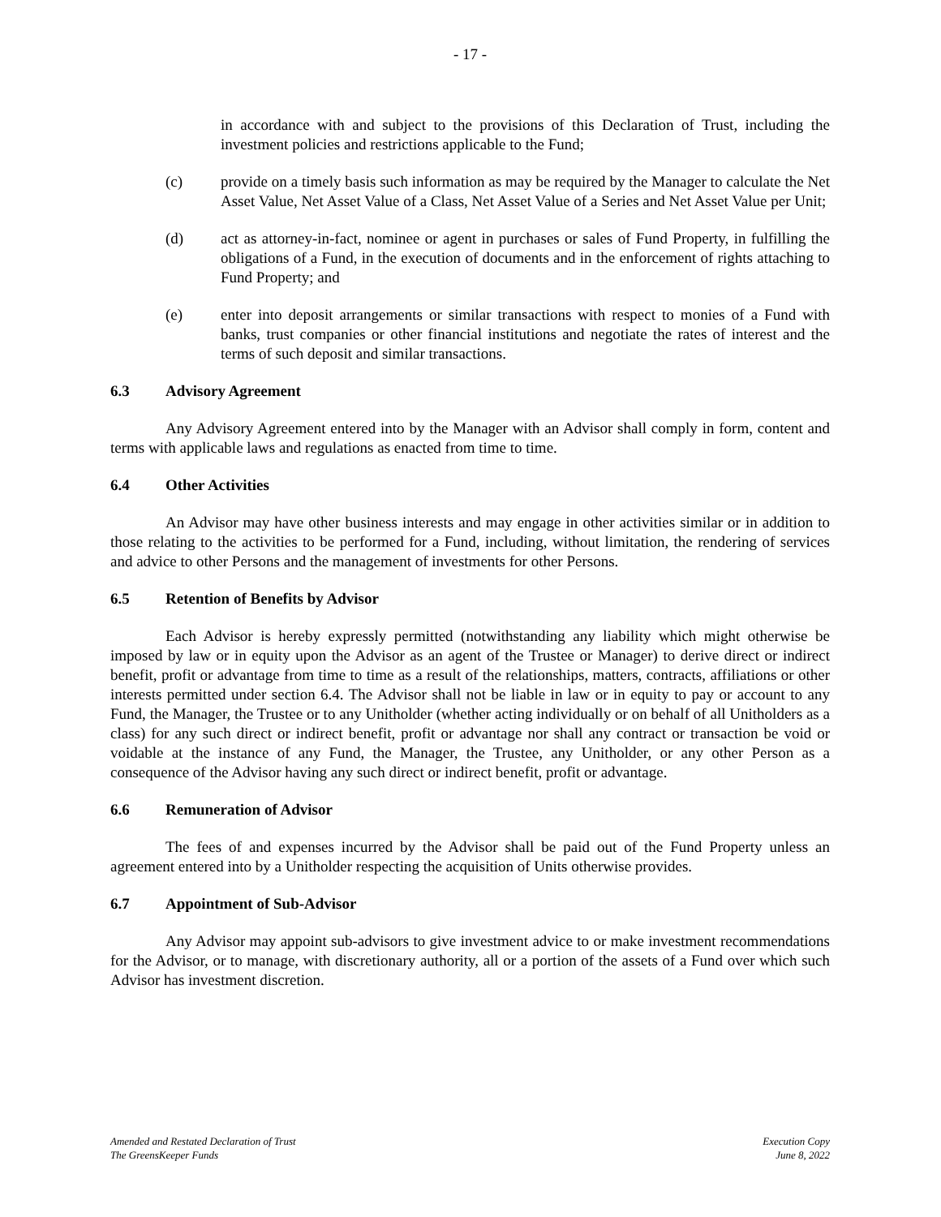- 17 -
in accordance with and subject to the provisions of this Declaration of Trust, including the investment policies and restrictions applicable to the Fund;
(c) provide on a timely basis such information as may be required by the Manager to calculate the Net Asset Value, Net Asset Value of a Class, Net Asset Value of a Series and Net Asset Value per Unit;
(d) act as attorney-in-fact, nominee or agent in purchases or sales of Fund Property, in fulfilling the obligations of a Fund, in the execution of documents and in the enforcement of rights attaching to Fund Property; and
(e) enter into deposit arrangements or similar transactions with respect to monies of a Fund with banks, trust companies or other financial institutions and negotiate the rates of interest and the terms of such deposit and similar transactions.
6.3 Advisory Agreement
Any Advisory Agreement entered into by the Manager with an Advisor shall comply in form, content and terms with applicable laws and regulations as enacted from time to time.
6.4 Other Activities
An Advisor may have other business interests and may engage in other activities similar or in addition to those relating to the activities to be performed for a Fund, including, without limitation, the rendering of services and advice to other Persons and the management of investments for other Persons.
6.5 Retention of Benefits by Advisor
Each Advisor is hereby expressly permitted (notwithstanding any liability which might otherwise be imposed by law or in equity upon the Advisor as an agent of the Trustee or Manager) to derive direct or indirect benefit, profit or advantage from time to time as a result of the relationships, matters, contracts, affiliations or other interests permitted under section 6.4. The Advisor shall not be liable in law or in equity to pay or account to any Fund, the Manager, the Trustee or to any Unitholder (whether acting individually or on behalf of all Unitholders as a class) for any such direct or indirect benefit, profit or advantage nor shall any contract or transaction be void or voidable at the instance of any Fund, the Manager, the Trustee, any Unitholder, or any other Person as a consequence of the Advisor having any such direct or indirect benefit, profit or advantage.
6.6 Remuneration of Advisor
The fees of and expenses incurred by the Advisor shall be paid out of the Fund Property unless an agreement entered into by a Unitholder respecting the acquisition of Units otherwise provides.
6.7 Appointment of Sub-Advisor
Any Advisor may appoint sub-advisors to give investment advice to or make investment recommendations for the Advisor, or to manage, with discretionary authority, all or a portion of the assets of a Fund over which such Advisor has investment discretion.
Amended and Restated Declaration of Trust
The GreensKeeper Funds
Execution Copy
June 8, 2022